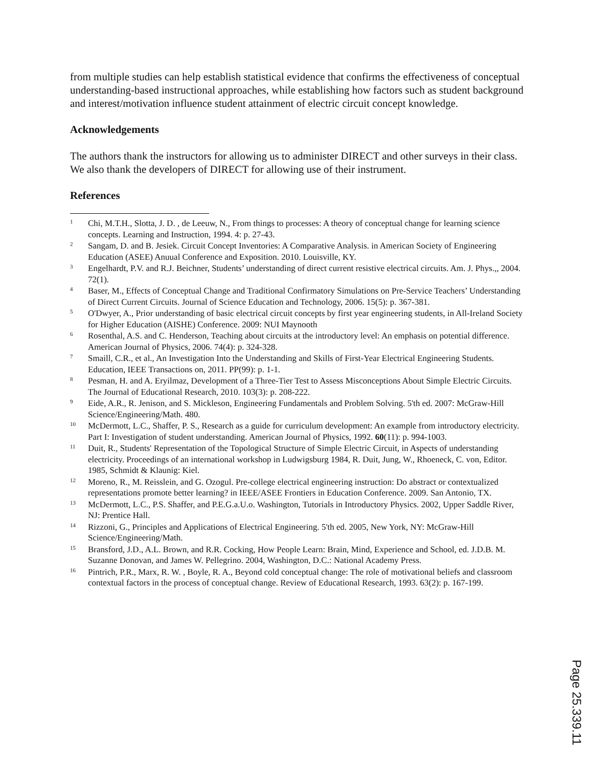from multiple studies can help establish statistical evidence that confirms the effectiveness of conceptual understanding-based instructional approaches, while establishing how factors such as student background and interest/motivation influence student attainment of electric circuit concept knowledge.
Acknowledgements
The authors thank the instructors for allowing us to administer DIRECT and other surveys in their class. We also thank the developers of DIRECT for allowing use of their instrument.
References
1 Chi, M.T.H., Slotta, J. D. , de Leeuw, N., From things to processes: A theory of conceptual change for learning science concepts. Learning and Instruction, 1994. 4: p. 27-43.
2 Sangam, D. and B. Jesiek. Circuit Concept Inventories: A Comparative Analysis. in American Society of Engineering Education (ASEE) Anuual Conference and Exposition. 2010. Louisville, KY.
3 Engelhardt, P.V. and R.J. Beichner, Students’ understanding of direct current resistive electrical circuits. Am. J. Phys.,, 2004. 72(1).
4 Baser, M., Effects of Conceptual Change and Traditional Confirmatory Simulations on Pre-Service Teachers’ Understanding of Direct Current Circuits. Journal of Science Education and Technology, 2006. 15(5): p. 367-381.
5 O'Dwyer, A., Prior understanding of basic electrical circuit concepts by first year engineering students, in All-Ireland Society for Higher Education (AISHE) Conference. 2009: NUI Maynooth
6 Rosenthal, A.S. and C. Henderson, Teaching about circuits at the introductory level: An emphasis on potential difference. American Journal of Physics, 2006. 74(4): p. 324-328.
7 Smaill, C.R., et al., An Investigation Into the Understanding and Skills of First-Year Electrical Engineering Students. Education, IEEE Transactions on, 2011. PP(99): p. 1-1.
8 Pesman, H. and A. Eryilmaz, Development of a Three-Tier Test to Assess Misconceptions About Simple Electric Circuits. The Journal of Educational Research, 2010. 103(3): p. 208-222.
9 Eide, A.R., R. Jenison, and S. Mickleson, Engineering Fundamentals and Problem Solving. 5'th ed. 2007: McGraw-Hill Science/Engineering/Math. 480.
10 McDermott, L.C., Shaffer, P. S., Research as a guide for curriculum development: An example from introductory electricity. Part I: Investigation of student understanding. American Journal of Physics, 1992. 60(11): p. 994-1003.
11 Duit, R., Students' Representation of the Topological Structure of Simple Electric Circuit, in Aspects of understanding electricity. Proceedings of an international workshop in Ludwigsburg 1984, R. Duit, Jung, W., Rhoeneck, C. von, Editor. 1985, Schmidt & Klaunig: Kiel.
12 Moreno, R., M. Reisslein, and G. Ozogul. Pre-college electrical engineering instruction: Do abstract or contextualized representations promote better learning? in IEEE/ASEE Frontiers in Education Conference. 2009. San Antonio, TX.
13 McDermott, L.C., P.S. Shaffer, and P.E.G.a.U.o. Washington, Tutorials in Introductory Physics. 2002, Upper Saddle River, NJ: Prentice Hall.
14 Rizzoni, G., Principles and Applications of Electrical Engineering. 5'th ed. 2005, New York, NY: McGraw-Hill Science/Engineering/Math.
15 Bransford, J.D., A.L. Brown, and R.R. Cocking, How People Learn: Brain, Mind, Experience and School, ed. J.D.B. M. Suzanne Donovan, and James W. Pellegrino. 2004, Washington, D.C.: National Academy Press.
16 Pintrich, P.R., Marx, R. W. , Boyle, R. A., Beyond cold conceptual change: The role of motivational beliefs and classroom contextual factors in the process of conceptual change. Review of Educational Research, 1993. 63(2): p. 167-199.
Page 25.339.11